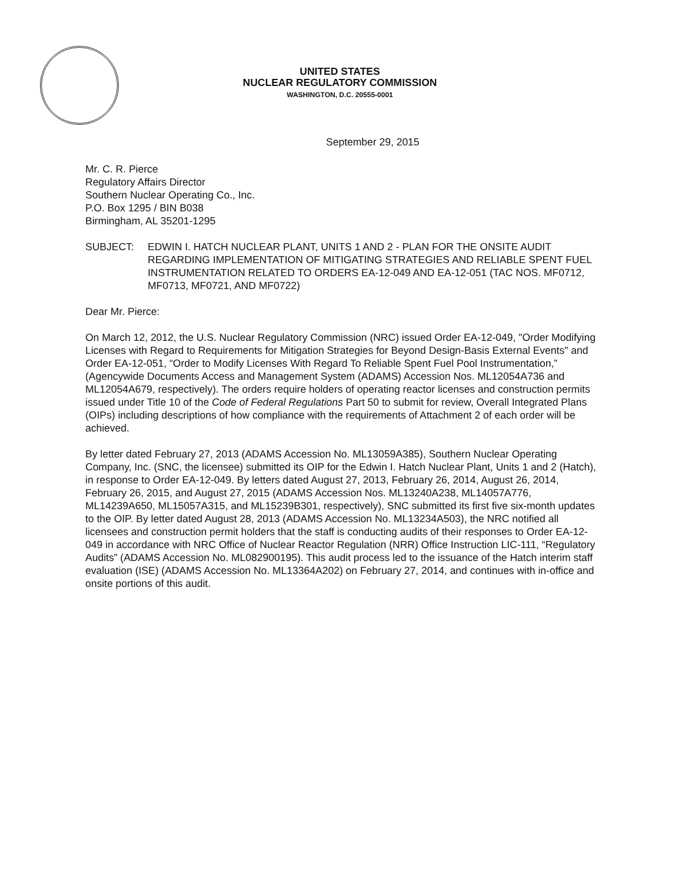UNITED STATES
NUCLEAR REGULATORY COMMISSION
WASHINGTON, D.C. 20555-0001
September 29, 2015
Mr. C. R. Pierce
Regulatory Affairs Director
Southern Nuclear Operating Co., Inc.
P.O. Box 1295 / BIN B038
Birmingham, AL 35201-1295
SUBJECT: EDWIN I. HATCH NUCLEAR PLANT, UNITS 1 AND 2 - PLAN FOR THE ONSITE AUDIT REGARDING IMPLEMENTATION OF MITIGATING STRATEGIES AND RELIABLE SPENT FUEL INSTRUMENTATION RELATED TO ORDERS EA-12-049 AND EA-12-051 (TAC NOS. MF0712, MF0713, MF0721, AND MF0722)
Dear Mr. Pierce:
On March 12, 2012, the U.S. Nuclear Regulatory Commission (NRC) issued Order EA-12-049, "Order Modifying Licenses with Regard to Requirements for Mitigation Strategies for Beyond Design-Basis External Events" and Order EA-12-051, “Order to Modify Licenses With Regard To Reliable Spent Fuel Pool Instrumentation,” (Agencywide Documents Access and Management System (ADAMS) Accession Nos. ML12054A736 and ML12054A679, respectively). The orders require holders of operating reactor licenses and construction permits issued under Title 10 of the Code of Federal Regulations Part 50 to submit for review, Overall Integrated Plans (OIPs) including descriptions of how compliance with the requirements of Attachment 2 of each order will be achieved.
By letter dated February 27, 2013 (ADAMS Accession No. ML13059A385), Southern Nuclear Operating Company, Inc. (SNC, the licensee) submitted its OIP for the Edwin I. Hatch Nuclear Plant, Units 1 and 2 (Hatch), in response to Order EA-12-049. By letters dated August 27, 2013, February 26, 2014, August 26, 2014, February 26, 2015, and August 27, 2015 (ADAMS Accession Nos. ML13240A238, ML14057A776, ML14239A650, ML15057A315, and ML15239B301, respectively), SNC submitted its first five six-month updates to the OIP. By letter dated August 28, 2013 (ADAMS Accession No. ML13234A503), the NRC notified all licensees and construction permit holders that the staff is conducting audits of their responses to Order EA-12-049 in accordance with NRC Office of Nuclear Reactor Regulation (NRR) Office Instruction LIC-111, “Regulatory Audits” (ADAMS Accession No. ML082900195). This audit process led to the issuance of the Hatch interim staff evaluation (ISE) (ADAMS Accession No. ML13364A202) on February 27, 2014, and continues with in-office and onsite portions of this audit.